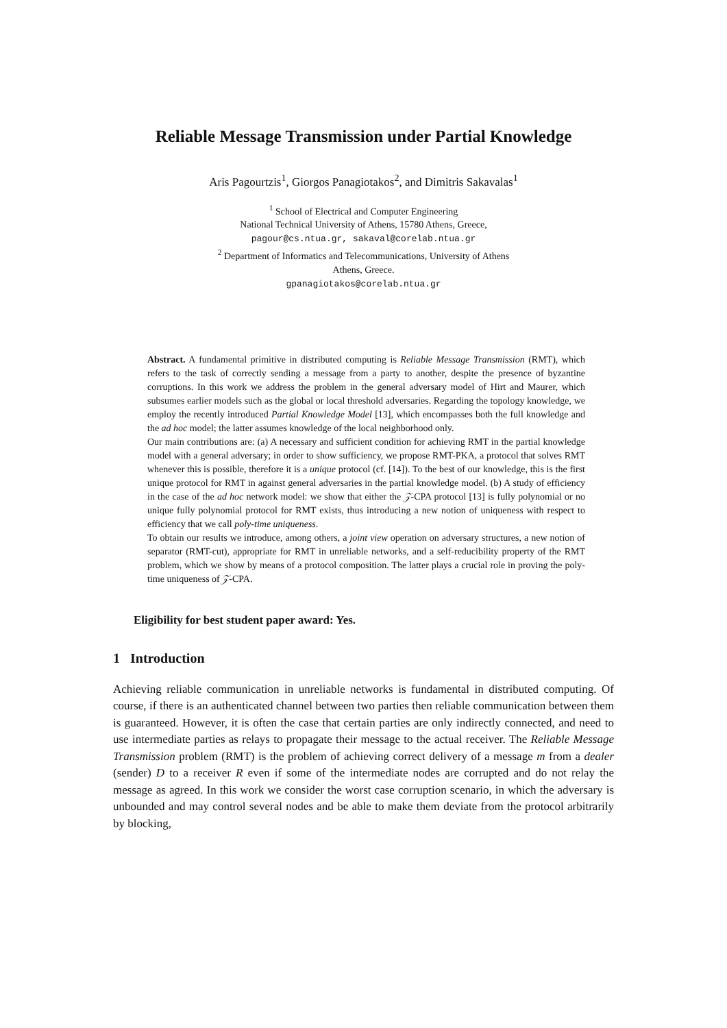Reliable Message Transmission under Partial Knowledge
Aris Pagourtzis<sup>1</sup>, Giorgos Panagiotakos<sup>2</sup>, and Dimitris Sakavalas<sup>1</sup>
<sup>1</sup> School of Electrical and Computer Engineering
National Technical University of Athens, 15780 Athens, Greece,
pagour@cs.ntua.gr, sakaval@corelab.ntua.gr
<sup>2</sup> Department of Informatics and Telecommunications, University of Athens
Athens, Greece.
gpanagiotakos@corelab.ntua.gr
Abstract. A fundamental primitive in distributed computing is Reliable Message Transmission (RMT), which refers to the task of correctly sending a message from a party to another, despite the presence of byzantine corruptions. In this work we address the problem in the general adversary model of Hirt and Maurer, which subsumes earlier models such as the global or local threshold adversaries. Regarding the topology knowledge, we employ the recently introduced Partial Knowledge Model [13], which encompasses both the full knowledge and the ad hoc model; the latter assumes knowledge of the local neighborhood only.
Our main contributions are: (a) A necessary and sufficient condition for achieving RMT in the partial knowledge model with a general adversary; in order to show sufficiency, we propose RMT-PKA, a protocol that solves RMT whenever this is possible, therefore it is a unique protocol (cf. [14]). To the best of our knowledge, this is the first unique protocol for RMT in against general adversaries in the partial knowledge model. (b) A study of efficiency in the case of the ad hoc network model: we show that either the 𝒵-CPA protocol [13] is fully polynomial or no unique fully polynomial protocol for RMT exists, thus introducing a new notion of uniqueness with respect to efficiency that we call poly-time uniqueness.
To obtain our results we introduce, among others, a joint view operation on adversary structures, a new notion of separator (RMT-cut), appropriate for RMT in unreliable networks, and a self-reducibility property of the RMT problem, which we show by means of a protocol composition. The latter plays a crucial role in proving the poly-time uniqueness of 𝒵-CPA.
Eligibility for best student paper award: Yes.
1 Introduction
Achieving reliable communication in unreliable networks is fundamental in distributed computing. Of course, if there is an authenticated channel between two parties then reliable communication between them is guaranteed. However, it is often the case that certain parties are only indirectly connected, and need to use intermediate parties as relays to propagate their message to the actual receiver. The Reliable Message Transmission problem (RMT) is the problem of achieving correct delivery of a message m from a dealer (sender) D to a receiver R even if some of the intermediate nodes are corrupted and do not relay the message as agreed. In this work we consider the worst case corruption scenario, in which the adversary is unbounded and may control several nodes and be able to make them deviate from the protocol arbitrarily by blocking,